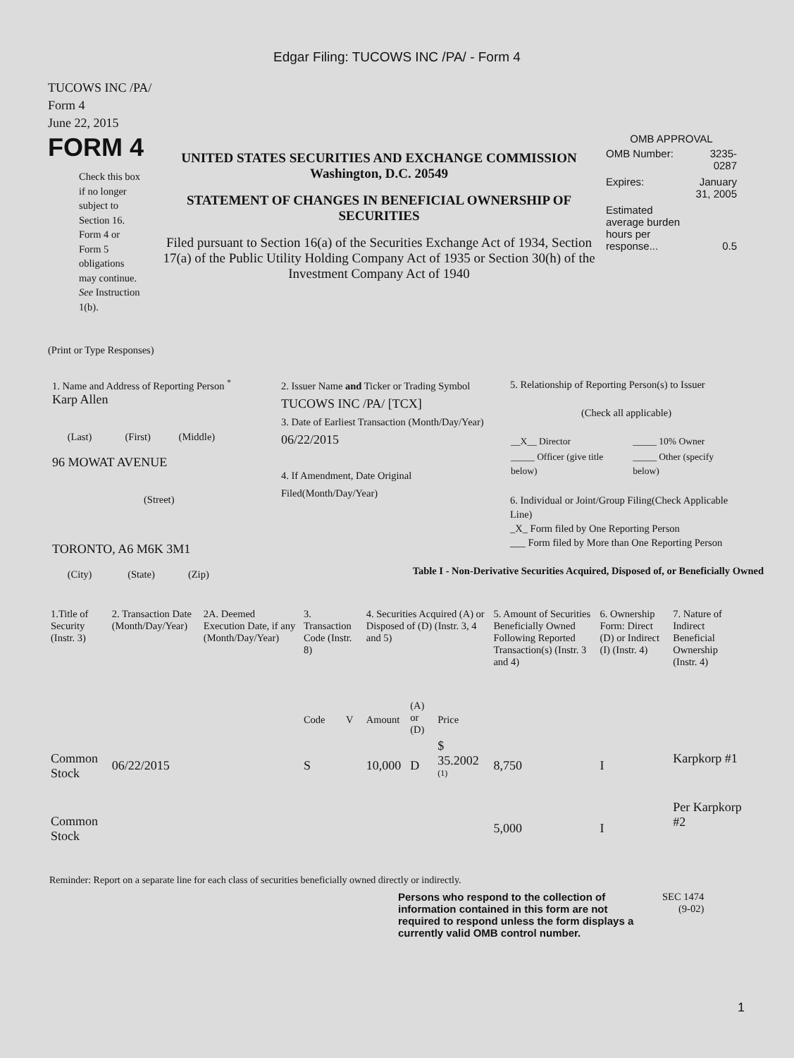Edgar Filing: TUCOWS INC /PA/ - Form 4
TUCOWS INC /PA/
Form 4
June 22, 2015
FORM 4
Check this box
if no longer
subject to
Section 16.
Form 4 or
Form 5
obligations
may continue.
See Instruction
1(b).
UNITED STATES SECURITIES AND EXCHANGE COMMISSION
Washington, D.C. 20549
STATEMENT OF CHANGES IN BENEFICIAL OWNERSHIP OF SECURITIES
Filed pursuant to Section 16(a) of the Securities Exchange Act of 1934, Section 17(a) of the Public Utility Holding Company Act of 1935 or Section 30(h) of the Investment Company Act of 1940
OMB APPROVAL
| OMB Number: | 3235-0287 |
| Expires: | January 31, 2005 |
| Estimated average burden hours per response... | 0.5 |
(Print or Type Responses)
1. Name and Address of Reporting Person <sup>*</sup>
Karp Allen
(Last) (First) (Middle)
96 MOWAT AVENUE
(Street)
TORONTO, A6 M6K 3M1
(City) (State) (Zip)
2. Issuer Name and Ticker or Trading Symbol
TUCOWS INC /PA/ [TCX]
3. Date of Earliest Transaction (Month/Day/Year)
06/22/2015
4. If Amendment, Date Original Filed(Month/Day/Year)
5. Relationship of Reporting Person(s) to Issuer
(Check all applicable)
| __X__ Director | _____ 10% Owner |
| _____ Officer (give title below) | _____ Other (specify below) |
6. Individual or Joint/Group Filing(Check Applicable Line)
_X_ Form filed by One Reporting Person
___ Form filed by More than One Reporting Person
Table I - Non-Derivative Securities Acquired, Disposed of, or Beneficially Owned
| 1.Title of Security (Instr. 3) | 2. Transaction Date (Month/Day/Year) | 2A. Deemed Execution Date, if any (Month/Day/Year) | 3. Transaction Code (Instr. 8) | | 4. Securities Acquired (A) or Disposed of (D) (Instr. 3, 4 and 5) | | | 5. Amount of Securities Beneficially Owned Following Reported Transaction(s) (Instr. 3 and 4) | 6. Ownership Form: Direct (D) or Indirect (I) (Instr. 4) | 7. Nature of Indirect Beneficial Ownership (Instr. 4) |
| --- | --- | --- | --- | --- | --- | --- | --- | --- | --- | --- |
| | | | Code | V | Amount | (A) or (D) | Price | | | |
| Common Stock | 06/22/2015 | | S | | 10,000 | D | $ 35.2002 <sup>(1)</sup> | 8,750 | I | Karpkorp #1 |
| Common Stock | | | | | | | | 5,000 | I | Per Karpkorp #2 |
Reminder: Report on a separate line for each class of securities beneficially owned directly or indirectly.
Persons who respond to the collection of information contained in this form are not required to respond unless the form displays a currently valid OMB control number.
SEC 1474
(9-02)
1